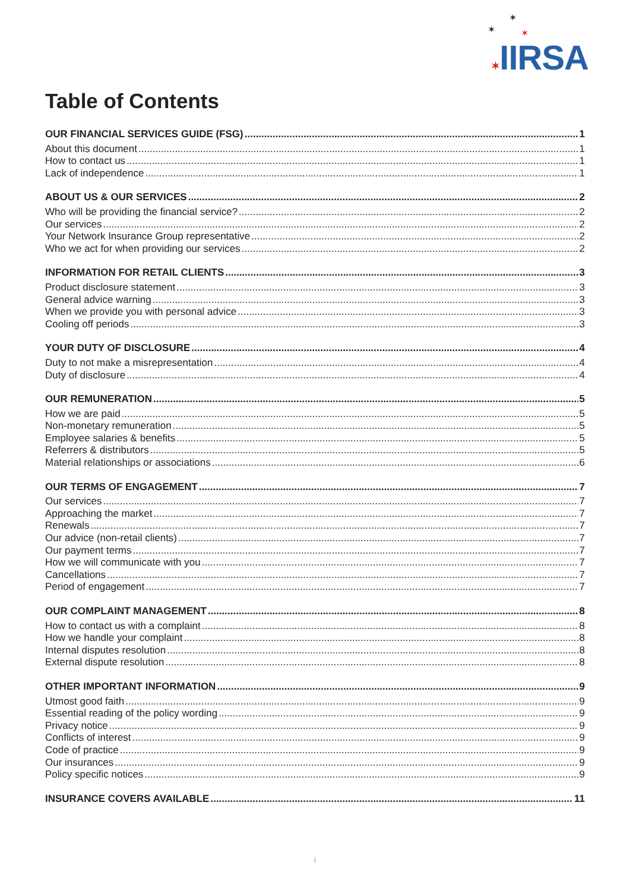✶
✶ ✶
✶IIRSA
Table of Contents
OUR FINANCIAL SERVICES GUIDE (FSG) 1
About this document 1
How to contact us 1
Lack of independence 1
ABOUT US & OUR SERVICES 2
Who will be providing the financial service? 2
Our services 2
Your Network Insurance Group representative 2
Who we act for when providing our services 2
INFORMATION FOR RETAIL CLIENTS 3
Product disclosure statement 3
General advice warning 3
When we provide you with personal advice 3
Cooling off periods 3
YOUR DUTY OF DISCLOSURE 4
Duty to not make a misrepresentation 4
Duty of disclosure 4
OUR REMUNERATION 5
How we are paid 5
Non-monetary remuneration 5
Employee salaries & benefits 5
Referrers & distributors 5
Material relationships or associations 6
OUR TERMS OF ENGAGEMENT 7
Our services 7
Approaching the market 7
Renewals 7
Our advice (non-retail clients) 7
Our payment terms 7
How we will communicate with you 7
Cancellations 7
Period of engagement 7
OUR COMPLAINT MANAGEMENT 8
How to contact us with a complaint 8
How we handle your complaint 8
Internal disputes resolution 8
External dispute resolution 8
OTHER IMPORTANT INFORMATION 9
Utmost good faith 9
Essential reading of the policy wording 9
Privacy notice 9
Conflicts of interest 9
Code of practice 9
Our insurances 9
Policy specific notices 9
INSURANCE COVERS AVAILABLE 11
i